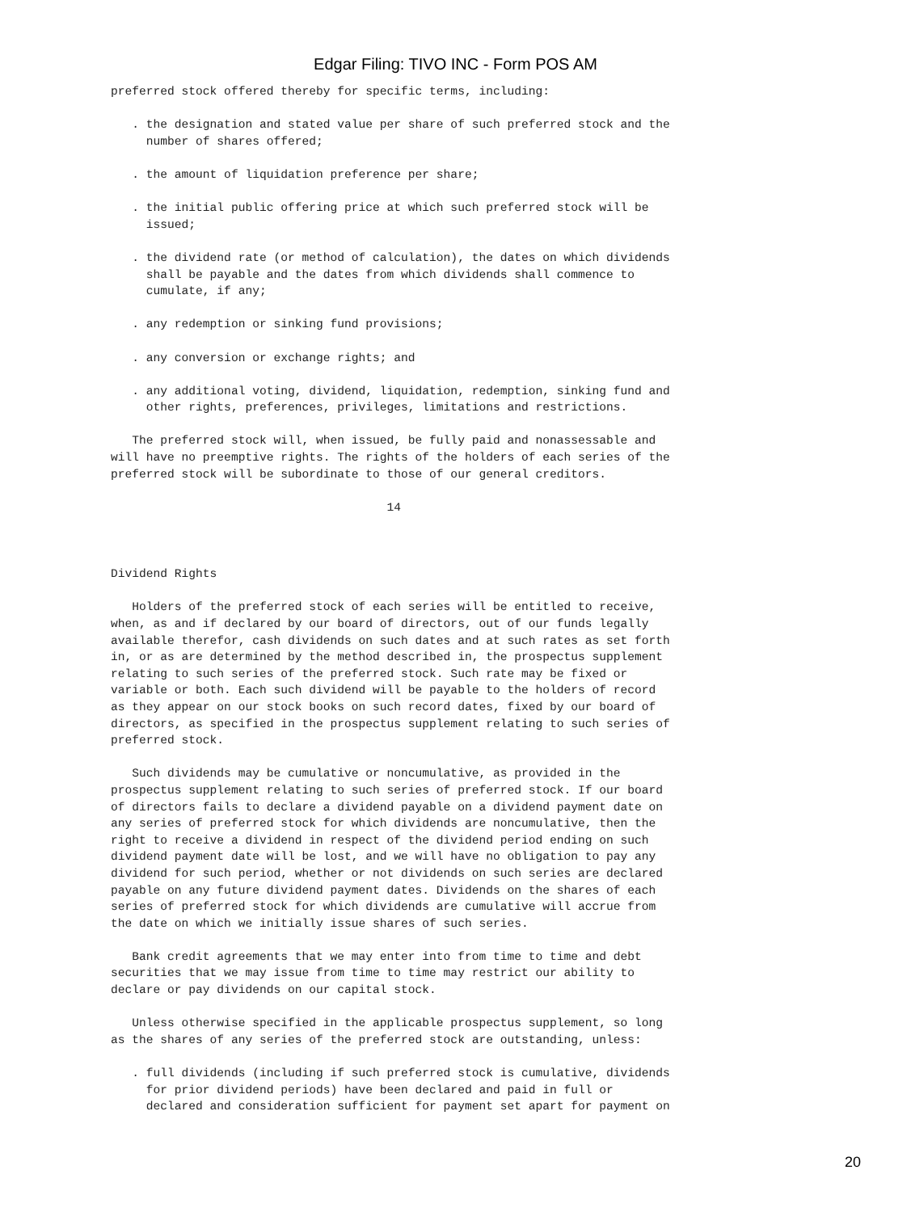Edgar Filing: TIVO INC - Form POS AM
preferred stock offered thereby for specific terms, including:

   . the designation and stated value per share of such preferred stock and the
     number of shares offered;

   . the amount of liquidation preference per share;

   . the initial public offering price at which such preferred stock will be
     issued;

   . the dividend rate (or method of calculation), the dates on which dividends
     shall be payable and the dates from which dividends shall commence to
     cumulate, if any;

   . any redemption or sinking fund provisions;

   . any conversion or exchange rights; and

   . any additional voting, dividend, liquidation, redemption, sinking fund and
     other rights, preferences, privileges, limitations and restrictions.

   The preferred stock will, when issued, be fully paid and nonassessable and
will have no preemptive rights. The rights of the holders of each series of the
preferred stock will be subordinate to those of our general creditors.

                                       14



Dividend Rights

   Holders of the preferred stock of each series will be entitled to receive,
when, as and if declared by our board of directors, out of our funds legally
available therefor, cash dividends on such dates and at such rates as set forth
in, or as are determined by the method described in, the prospectus supplement
relating to such series of the preferred stock. Such rate may be fixed or
variable or both. Each such dividend will be payable to the holders of record
as they appear on our stock books on such record dates, fixed by our board of
directors, as specified in the prospectus supplement relating to such series of
preferred stock.

   Such dividends may be cumulative or noncumulative, as provided in the
prospectus supplement relating to such series of preferred stock. If our board
of directors fails to declare a dividend payable on a dividend payment date on
any series of preferred stock for which dividends are noncumulative, then the
right to receive a dividend in respect of the dividend period ending on such
dividend payment date will be lost, and we will have no obligation to pay any
dividend for such period, whether or not dividends on such series are declared
payable on any future dividend payment dates. Dividends on the shares of each
series of preferred stock for which dividends are cumulative will accrue from
the date on which we initially issue shares of such series.

   Bank credit agreements that we may enter into from time to time and debt
securities that we may issue from time to time may restrict our ability to
declare or pay dividends on our capital stock.

   Unless otherwise specified in the applicable prospectus supplement, so long
as the shares of any series of the preferred stock are outstanding, unless:

   . full dividends (including if such preferred stock is cumulative, dividends
     for prior dividend periods) have been declared and paid in full or
     declared and consideration sufficient for payment set apart for payment on
20